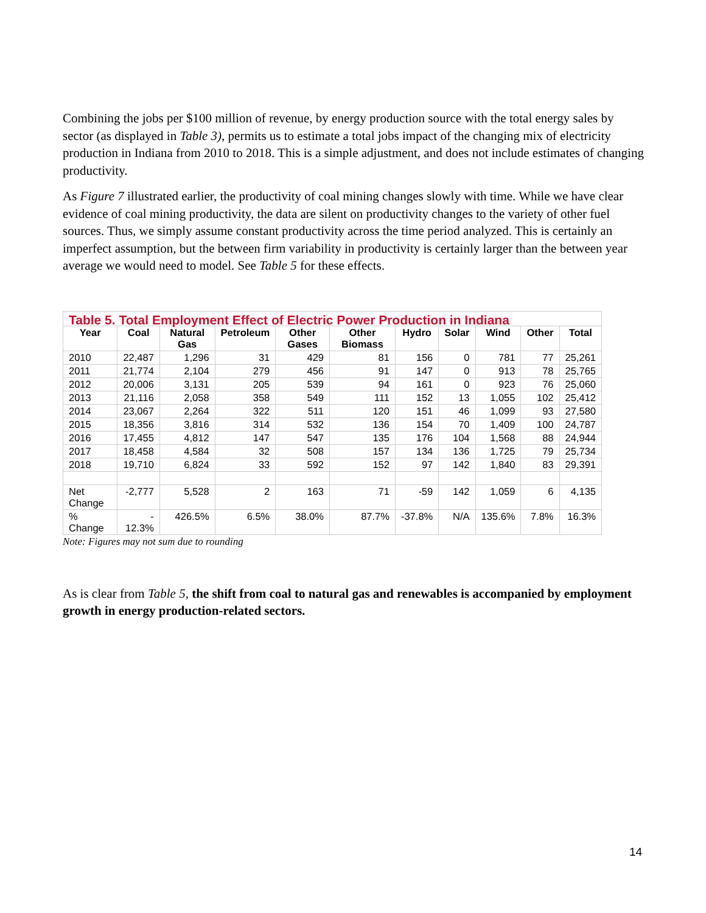Combining the jobs per $100 million of revenue, by energy production source with the total energy sales by sector (as displayed in Table 3), permits us to estimate a total jobs impact of the changing mix of electricity production in Indiana from 2010 to 2018. This is a simple adjustment, and does not include estimates of changing productivity.
As Figure 7 illustrated earlier, the productivity of coal mining changes slowly with time. While we have clear evidence of coal mining productivity, the data are silent on productivity changes to the variety of other fuel sources. Thus, we simply assume constant productivity across the time period analyzed. This is certainly an imperfect assumption, but the between firm variability in productivity is certainly larger than the between year average we would need to model. See Table 5 for these effects.
| Table 5. Total Employment Effect of Electric Power Production in Indiana | | | | | | | | | | |
| --- | --- | --- | --- | --- | --- | --- | --- | --- | --- | --- |
| Year | Coal | Natural Gas | Petroleum | Other Gases | Other Biomass | Hydro | Solar | Wind | Other | Total |
| 2010 | 22,487 | 1,296 | 31 | 429 | 81 | 156 | 0 | 781 | 77 | 25,261 |
| 2011 | 21,774 | 2,104 | 279 | 456 | 91 | 147 | 0 | 913 | 78 | 25,765 |
| 2012 | 20,006 | 3,131 | 205 | 539 | 94 | 161 | 0 | 923 | 76 | 25,060 |
| 2013 | 21,116 | 2,058 | 358 | 549 | 111 | 152 | 13 | 1,055 | 102 | 25,412 |
| 2014 | 23,067 | 2,264 | 322 | 511 | 120 | 151 | 46 | 1,099 | 93 | 27,580 |
| 2015 | 18,356 | 3,816 | 314 | 532 | 136 | 154 | 70 | 1,409 | 100 | 24,787 |
| 2016 | 17,455 | 4,812 | 147 | 547 | 135 | 176 | 104 | 1,568 | 88 | 24,944 |
| 2017 | 18,458 | 4,584 | 32 | 508 | 157 | 134 | 136 | 1,725 | 79 | 25,734 |
| 2018 | 19,710 | 6,824 | 33 | 592 | 152 | 97 | 142 | 1,840 | 83 | 29,391 |
| Net Change | -2,777 | 5,528 | 2 | 163 | 71 | -59 | 142 | 1,059 | 6 | 4,135 |
| % Change | - 12.3% | 426.5% | 6.5% | 38.0% | 87.7% | -37.8% | N/A | 135.6% | 7.8% | 16.3% |
Note: Figures may not sum due to rounding
As is clear from Table 5, the shift from coal to natural gas and renewables is accompanied by employment growth in energy production-related sectors.
14